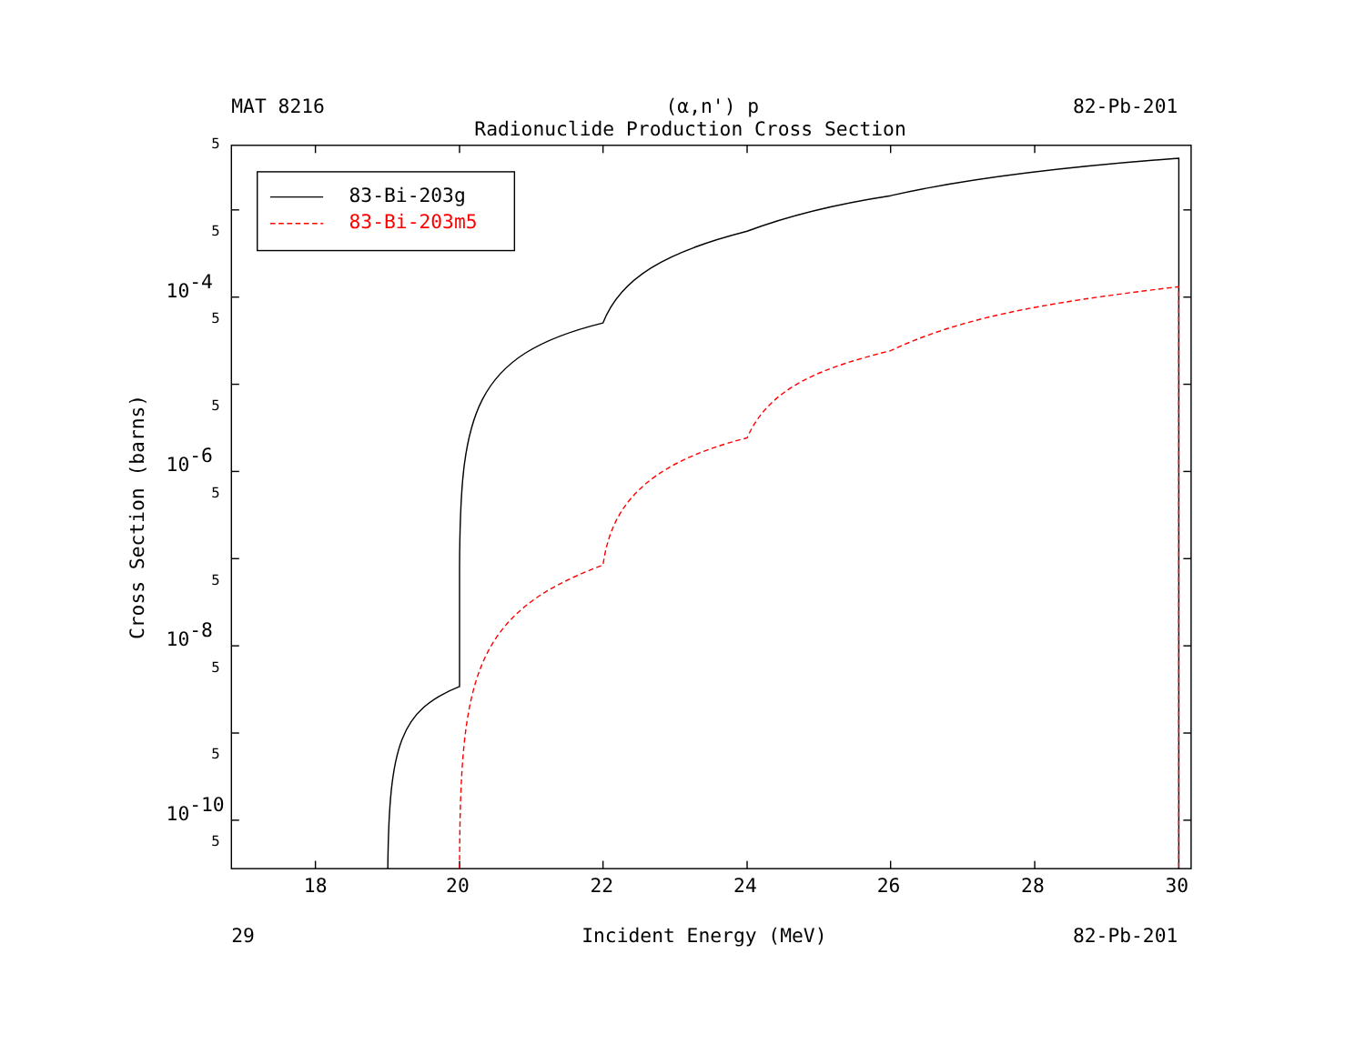MAT 8216
(α,n') p
82-Pb-201
Radionuclide Production Cross Section
5
5
5
5
5
5
5
5
5
10-4
10-6
10-8
10-10
18
20
22
24
26
28
30
Cross Section (barns)
83-Bi-203g
83-Bi-203m5
29
Incident Energy (MeV)
82-Pb-201